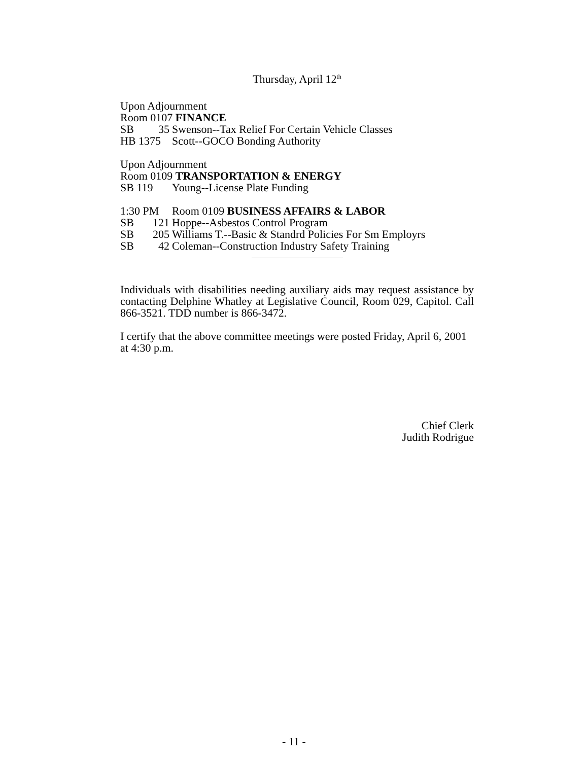Thursday, April 12<sup>th</sup>
Upon Adjournment
Room 0107 FINANCE
SB 35 Swenson--Tax Relief For Certain Vehicle Classes
HB 1375 Scott--GOCO Bonding Authority
Upon Adjournment
Room 0109 TRANSPORTATION & ENERGY
SB 119 Young--License Plate Funding
1:30 PM Room 0109 BUSINESS AFFAIRS & LABOR
SB 121 Hoppe--Asbestos Control Program
SB 205 Williams T.--Basic & Standrd Policies For Sm Employrs
SB 42 Coleman--Construction Industry Safety Training
Individuals with disabilities needing auxiliary aids may request assistance by contacting Delphine Whatley at Legislative Council, Room 029, Capitol. Call 866-3521. TDD number is 866-3472.
I certify that the above committee meetings were posted Friday, April 6, 2001 at 4:30 p.m.
Chief Clerk
Judith Rodrigue
- 11 -